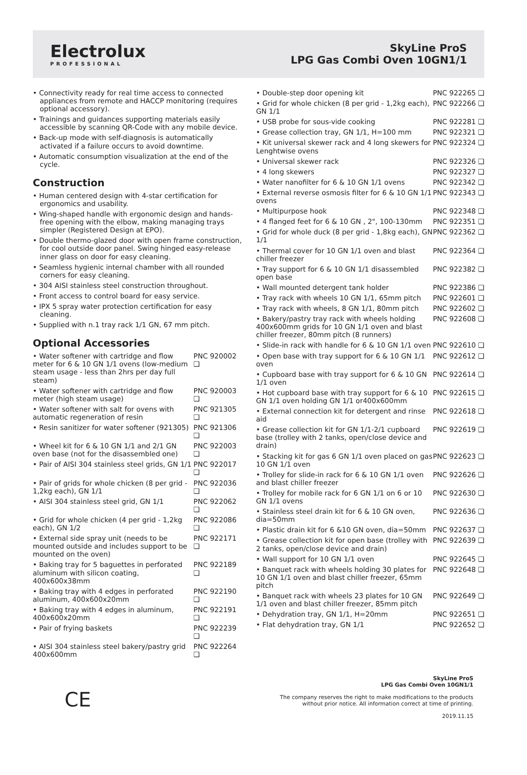Electrolux
PROFESSIONAL
SkyLine ProS
LPG Gas Combi Oven 10GN1/1
• Connectivity ready for real time access to connected appliances from remote and HACCP monitoring (requires optional accessory).
• Trainings and guidances supporting materials easily accessible by scanning QR-Code with any mobile device.
• Back-up mode with self-diagnosis is automatically activated if a failure occurs to avoid downtime.
• Automatic consumption visualization at the end of the cycle.
Construction
• Human centered design with 4-star certification for ergonomics and usability.
• Wing-shaped handle with ergonomic design and hands-free opening with the elbow, making managing trays simpler (Registered Design at EPO).
• Double thermo-glazed door with open frame construction, for cool outside door panel. Swing hinged easy-release inner glass on door for easy cleaning.
• Seamless hygienic internal chamber with all rounded corners for easy cleaning.
• 304 AISI stainless steel construction throughout.
• Front access to control board for easy service.
• IPX 5 spray water protection certification for easy cleaning.
• Supplied with n.1 tray rack 1/1 GN, 67 mm pitch.
Optional Accessories
| • Water softener with cartridge and flow meter for 6 & 10 GN 1/1 ovens (low-medium steam usage - less than 2hrs per day full steam) | PNC 920002 ❑ |
| • Water softener with cartridge and flow meter (high steam usage) | PNC 920003 ❑ |
| • Water softener with salt for ovens with automatic regeneration of resin | PNC 921305 ❑ |
| • Resin sanitizer for water softener (921305) | PNC 921306 ❑ |
| • Wheel kit for 6 & 10 GN 1/1 and 2/1 GN oven base (not for the disassembled one) | PNC 922003 ❑ |
| • Pair of AISI 304 stainless steel grids, GN 1/1 | PNC 922017 ❑ |
| • Pair of grids for whole chicken (8 per grid - 1,2kg each), GN 1/1 | PNC 922036 ❑ |
| • AISI 304 stainless steel grid, GN 1/1 | PNC 922062 ❑ |
| • Grid for whole chicken (4 per grid - 1,2kg each), GN 1/2 | PNC 922086 ❑ |
| • External side spray unit (needs to be mounted outside and includes support to be mounted on the oven) | PNC 922171 ❑ |
| • Baking tray for 5 baguettes in perforated aluminum with silicon coating, 400x600x38mm | PNC 922189 ❑ |
| • Baking tray with 4 edges in perforated aluminum, 400x600x20mm | PNC 922190 ❑ |
| • Baking tray with 4 edges in aluminum, 400x600x20mm | PNC 922191 ❑ |
| • Pair of frying baskets | PNC 922239 ❑ |
| • AISI 304 stainless steel bakery/pastry grid 400x600mm | PNC 922264 ❑ |
| • Double-step door opening kit | PNC 922265 ❑ |
| • Grid for whole chicken (8 per grid - 1,2kg each), GN 1/1 | PNC 922266 ❑ |
| • USB probe for sous-vide cooking | PNC 922281 ❑ |
| • Grease collection tray, GN 1/1, H=100 mm | PNC 922321 ❑ |
| • Kit universal skewer rack and 4 long skewers for Lenghtwise ovens | PNC 922324 ❑ |
| • Universal skewer rack | PNC 922326 ❑ |
| • 4 long skewers | PNC 922327 ❑ |
| • Water nanofilter for 6 & 10 GN 1/1 ovens | PNC 922342 ❑ |
| • External reverse osmosis filter for 6 & 10 GN 1/1 ovens | PNC 922343 ❑ |
| • Multipurpose hook | PNC 922348 ❑ |
| • 4 flanged feet for 6 & 10 GN , 2", 100-130mm | PNC 922351 ❑ |
| • Grid for whole duck (8 per grid - 1,8kg each), GN 1/1 | PNC 922362 ❑ |
| • Thermal cover for 10 GN 1/1 oven and blast chiller freezer | PNC 922364 ❑ |
| • Tray support for 6 & 10 GN 1/1 disassembled open base | PNC 922382 ❑ |
| • Wall mounted detergent tank holder | PNC 922386 ❑ |
| • Tray rack with wheels 10 GN 1/1, 65mm pitch | PNC 922601 ❑ |
| • Tray rack with wheels, 8 GN 1/1, 80mm pitch | PNC 922602 ❑ |
| • Bakery/pastry tray rack with wheels holding 400x600mm grids for 10 GN 1/1 oven and blast chiller freezer, 80mm pitch (8 runners) | PNC 922608 ❑ |
| • Slide-in rack with handle for 6 & 10 GN 1/1 oven | PNC 922610 ❑ |
| • Open base with tray support for 6 & 10 GN 1/1 oven | PNC 922612 ❑ |
| • Cupboard base with tray support for 6 & 10 GN 1/1 oven | PNC 922614 ❑ |
| • Hot cupboard base with tray support for 6 & 10 GN 1/1 oven holding GN 1/1 or400x600mm | PNC 922615 ❑ |
| • External connection kit for detergent and rinse aid | PNC 922618 ❑ |
| • Grease collection kit for GN 1/1-2/1 cupboard base (trolley with 2 tanks, open/close device and drain) | PNC 922619 ❑ |
| • Stacking kit for gas 6 GN 1/1 oven placed on gas 10 GN 1/1 oven | PNC 922623 ❑ |
| • Trolley for slide-in rack for 6 & 10 GN 1/1 oven and blast chiller freezer | PNC 922626 ❑ |
| • Trolley for mobile rack for 6 GN 1/1 on 6 or 10 GN 1/1 ovens | PNC 922630 ❑ |
| • Stainless steel drain kit for 6 & 10 GN oven, dia=50mm | PNC 922636 ❑ |
| • Plastic drain kit for 6 &10 GN oven, dia=50mm | PNC 922637 ❑ |
| • Grease collection kit for open base (trolley with 2 tanks, open/close device and drain) | PNC 922639 ❑ |
| • Wall support for 10 GN 1/1 oven | PNC 922645 ❑ |
| • Banquet rack with wheels holding 30 plates for 10 GN 1/1 oven and blast chiller freezer, 65mm pitch | PNC 922648 ❑ |
| • Banquet rack with wheels 23 plates for 10 GN 1/1 oven and blast chiller freezer, 85mm pitch | PNC 922649 ❑ |
| • Dehydration tray, GN 1/1, H=20mm | PNC 922651 ❑ |
| • Flat dehydration tray, GN 1/1 | PNC 922652 ❑ |
CE
SkyLine ProS
LPG Gas Combi Oven 10GN1/1
The company reserves the right to make modifications to the products
without prior notice. All information correct at time of printing.
2019.11.15